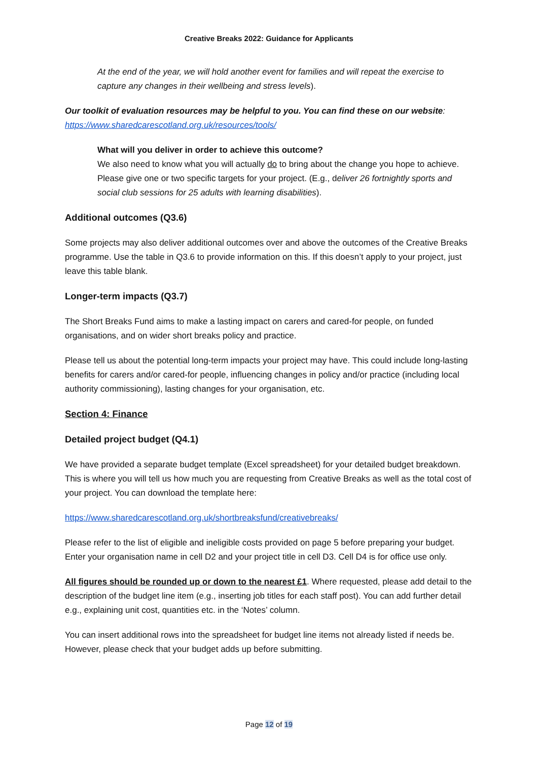Creative Breaks 2022: Guidance for Applicants
At the end of the year, we will hold another event for families and will repeat the exercise to capture any changes in their wellbeing and stress levels).
Our toolkit of evaluation resources may be helpful to you. You can find these on our website:
https://www.sharedcarescotland.org.uk/resources/tools/
What will you deliver in order to achieve this outcome?
We also need to know what you will actually do to bring about the change you hope to achieve. Please give one or two specific targets for your project. (E.g., deliver 26 fortnightly sports and social club sessions for 25 adults with learning disabilities).
Additional outcomes (Q3.6)
Some projects may also deliver additional outcomes over and above the outcomes of the Creative Breaks programme. Use the table in Q3.6 to provide information on this. If this doesn’t apply to your project, just leave this table blank.
Longer-term impacts (Q3.7)
The Short Breaks Fund aims to make a lasting impact on carers and cared-for people, on funded organisations, and on wider short breaks policy and practice.
Please tell us about the potential long-term impacts your project may have. This could include long-lasting benefits for carers and/or cared-for people, influencing changes in policy and/or practice (including local authority commissioning), lasting changes for your organisation, etc.
Section 4: Finance
Detailed project budget (Q4.1)
We have provided a separate budget template (Excel spreadsheet) for your detailed budget breakdown. This is where you will tell us how much you are requesting from Creative Breaks as well as the total cost of your project. You can download the template here:
https://www.sharedcarescotland.org.uk/shortbreaksfund/creativebreaks/
Please refer to the list of eligible and ineligible costs provided on page 5 before preparing your budget. Enter your organisation name in cell D2 and your project title in cell D3. Cell D4 is for office use only.
All figures should be rounded up or down to the nearest £1. Where requested, please add detail to the description of the budget line item (e.g., inserting job titles for each staff post). You can add further detail e.g., explaining unit cost, quantities etc. in the ‘Notes’ column.
You can insert additional rows into the spreadsheet for budget line items not already listed if needs be. However, please check that your budget adds up before submitting.
Page 12 of 19